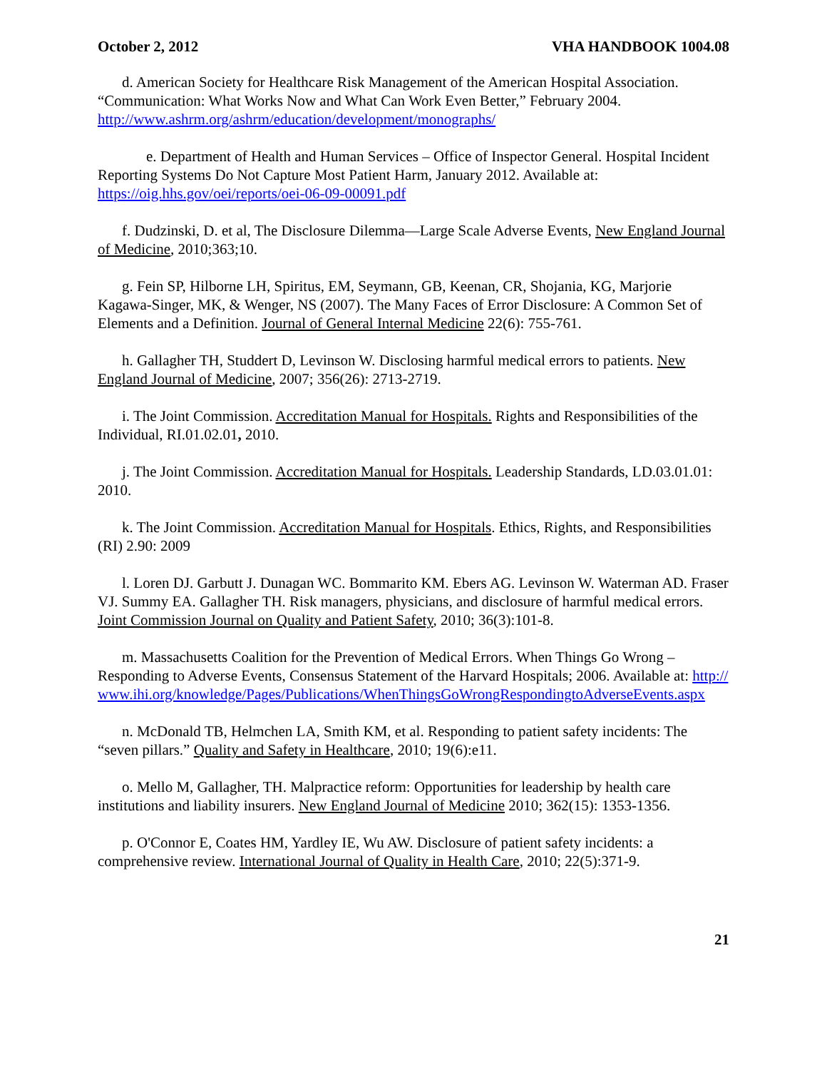October 2, 2012 VHA HANDBOOK 1004.08
d. American Society for Healthcare Risk Management of the American Hospital Association. “Communication: What Works Now and What Can Work Even Better,” February 2004. http://www.ashrm.org/ashrm/education/development/monographs/
e. Department of Health and Human Services – Office of Inspector General. Hospital Incident Reporting Systems Do Not Capture Most Patient Harm, January 2012. Available at: https://oig.hhs.gov/oei/reports/oei-06-09-00091.pdf
f. Dudzinski, D. et al, The Disclosure Dilemma—Large Scale Adverse Events, New England Journal of Medicine, 2010;363;10.
g. Fein SP, Hilborne LH, Spiritus, EM, Seymann, GB, Keenan, CR, Shojania, KG, Marjorie Kagawa-Singer, MK, & Wenger, NS (2007). The Many Faces of Error Disclosure: A Common Set of Elements and a Definition. Journal of General Internal Medicine 22(6): 755-761.
h. Gallagher TH, Studdert D, Levinson W. Disclosing harmful medical errors to patients. New England Journal of Medicine, 2007; 356(26): 2713-2719.
i. The Joint Commission. Accreditation Manual for Hospitals. Rights and Responsibilities of the Individual, RI.01.02.01, 2010.
j. The Joint Commission. Accreditation Manual for Hospitals. Leadership Standards, LD.03.01.01: 2010.
k. The Joint Commission. Accreditation Manual for Hospitals. Ethics, Rights, and Responsibilities (RI) 2.90: 2009
l. Loren DJ. Garbutt J. Dunagan WC. Bommarito KM. Ebers AG. Levinson W. Waterman AD. Fraser VJ. Summy EA. Gallagher TH. Risk managers, physicians, and disclosure of harmful medical errors. Joint Commission Journal on Quality and Patient Safety, 2010; 36(3):101-8.
m. Massachusetts Coalition for the Prevention of Medical Errors. When Things Go Wrong – Responding to Adverse Events, Consensus Statement of the Harvard Hospitals; 2006. Available at: http://www.ihi.org/knowledge/Pages/Publications/WhenThingsGoWrongRespondingtoAdverseEvents.aspx
n. McDonald TB, Helmchen LA, Smith KM, et al. Responding to patient safety incidents: The “seven pillars.” Quality and Safety in Healthcare, 2010; 19(6):e11.
o. Mello M, Gallagher, TH. Malpractice reform: Opportunities for leadership by health care institutions and liability insurers. New England Journal of Medicine 2010; 362(15): 1353-1356.
p. O'Connor E, Coates HM, Yardley IE, Wu AW. Disclosure of patient safety incidents: a comprehensive review. International Journal of Quality in Health Care, 2010; 22(5):371-9.
21